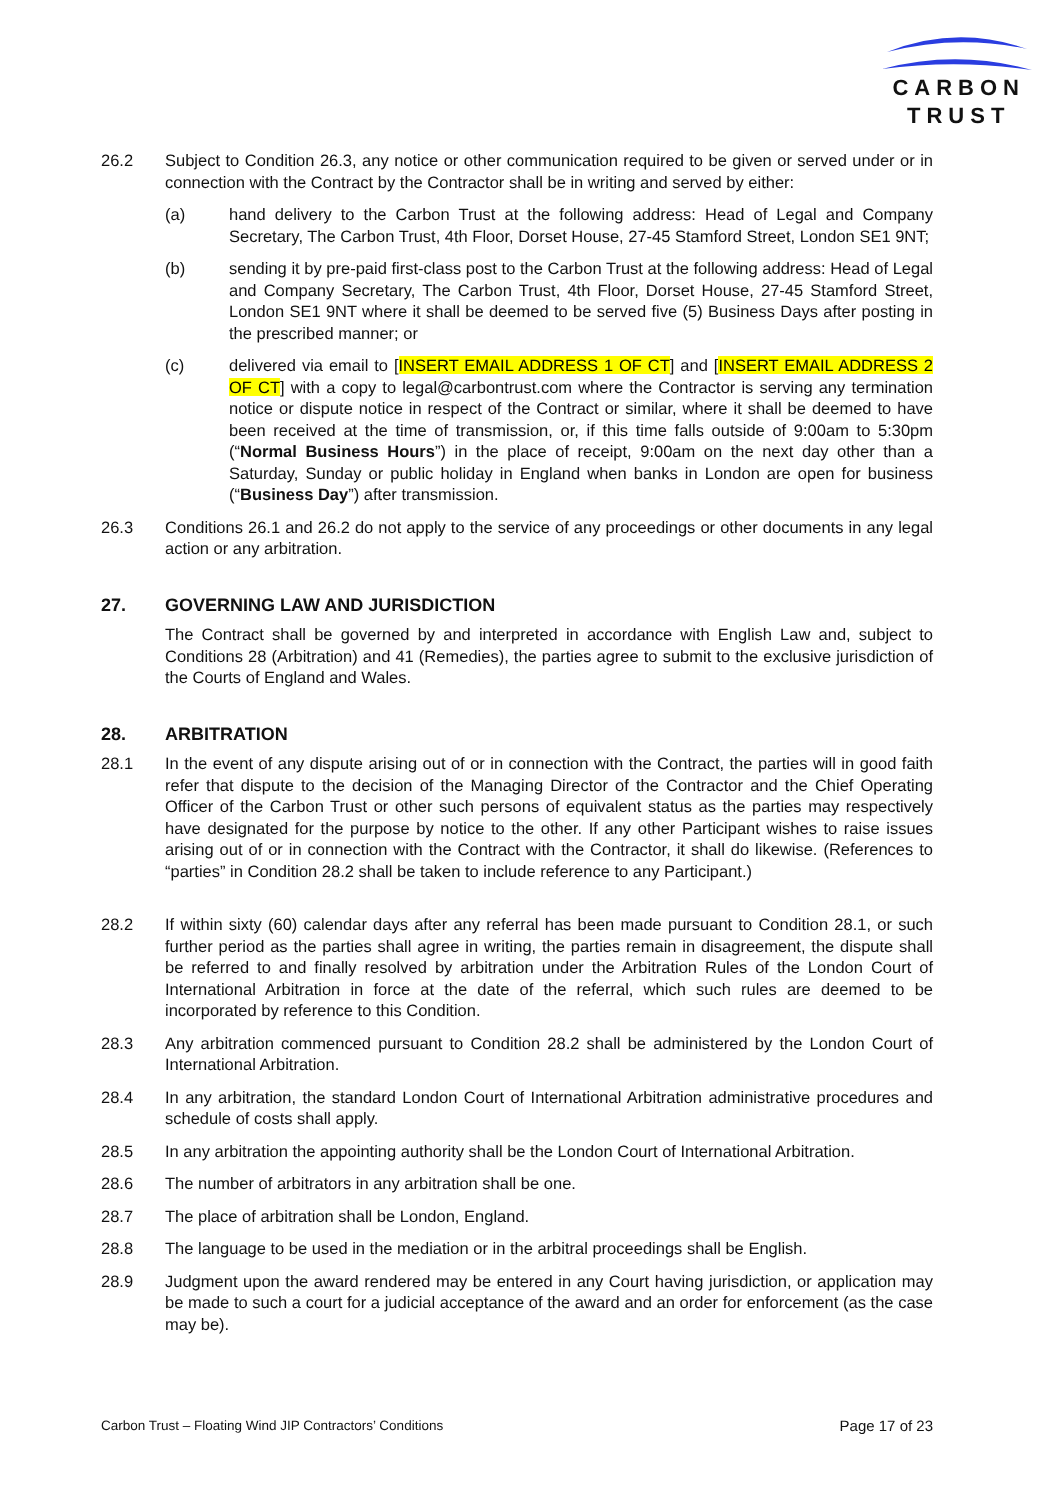CARBON
TRUST
26.2 Subject to Condition 26.3, any notice or other communication required to be given or served under or in connection with the Contract by the Contractor shall be in writing and served by either:
(a) hand delivery to the Carbon Trust at the following address: Head of Legal and Company Secretary, The Carbon Trust, 4th Floor, Dorset House, 27-45 Stamford Street, London SE1 9NT;
(b) sending it by pre-paid first-class post to the Carbon Trust at the following address: Head of Legal and Company Secretary, The Carbon Trust, 4th Floor, Dorset House, 27-45 Stamford Street, London SE1 9NT where it shall be deemed to be served five (5) Business Days after posting in the prescribed manner; or
(c) delivered via email to [INSERT EMAIL ADDRESS 1 OF CT] and [INSERT EMAIL ADDRESS 2 OF CT] with a copy to legal@carbontrust.com where the Contractor is serving any termination notice or dispute notice in respect of the Contract or similar, where it shall be deemed to have been received at the time of transmission, or, if this time falls outside of 9:00am to 5:30pm (“Normal Business Hours”) in the place of receipt, 9:00am on the next day other than a Saturday, Sunday or public holiday in England when banks in London are open for business (“Business Day”) after transmission.
26.3 Conditions 26.1 and 26.2 do not apply to the service of any proceedings or other documents in any legal action or any arbitration.
27. GOVERNING LAW AND JURISDICTION
The Contract shall be governed by and interpreted in accordance with English Law and, subject to Conditions 28 (Arbitration) and 41 (Remedies), the parties agree to submit to the exclusive jurisdiction of the Courts of England and Wales.
28. ARBITRATION
28.1 In the event of any dispute arising out of or in connection with the Contract, the parties will in good faith refer that dispute to the decision of the Managing Director of the Contractor and the Chief Operating Officer of the Carbon Trust or other such persons of equivalent status as the parties may respectively have designated for the purpose by notice to the other. If any other Participant wishes to raise issues arising out of or in connection with the Contract with the Contractor, it shall do likewise. (References to “parties” in Condition 28.2 shall be taken to include reference to any Participant.)
28.2 If within sixty (60) calendar days after any referral has been made pursuant to Condition 28.1, or such further period as the parties shall agree in writing, the parties remain in disagreement, the dispute shall be referred to and finally resolved by arbitration under the Arbitration Rules of the London Court of International Arbitration in force at the date of the referral, which such rules are deemed to be incorporated by reference to this Condition.
28.3 Any arbitration commenced pursuant to Condition 28.2 shall be administered by the London Court of International Arbitration.
28.4 In any arbitration, the standard London Court of International Arbitration administrative procedures and schedule of costs shall apply.
28.5 In any arbitration the appointing authority shall be the London Court of International Arbitration.
28.6 The number of arbitrators in any arbitration shall be one.
28.7 The place of arbitration shall be London, England.
28.8 The language to be used in the mediation or in the arbitral proceedings shall be English.
28.9 Judgment upon the award rendered may be entered in any Court having jurisdiction, or application may be made to such a court for a judicial acceptance of the award and an order for enforcement (as the case may be).
Carbon Trust – Floating Wind JIP Contractors’ Conditions Page 17 of 23